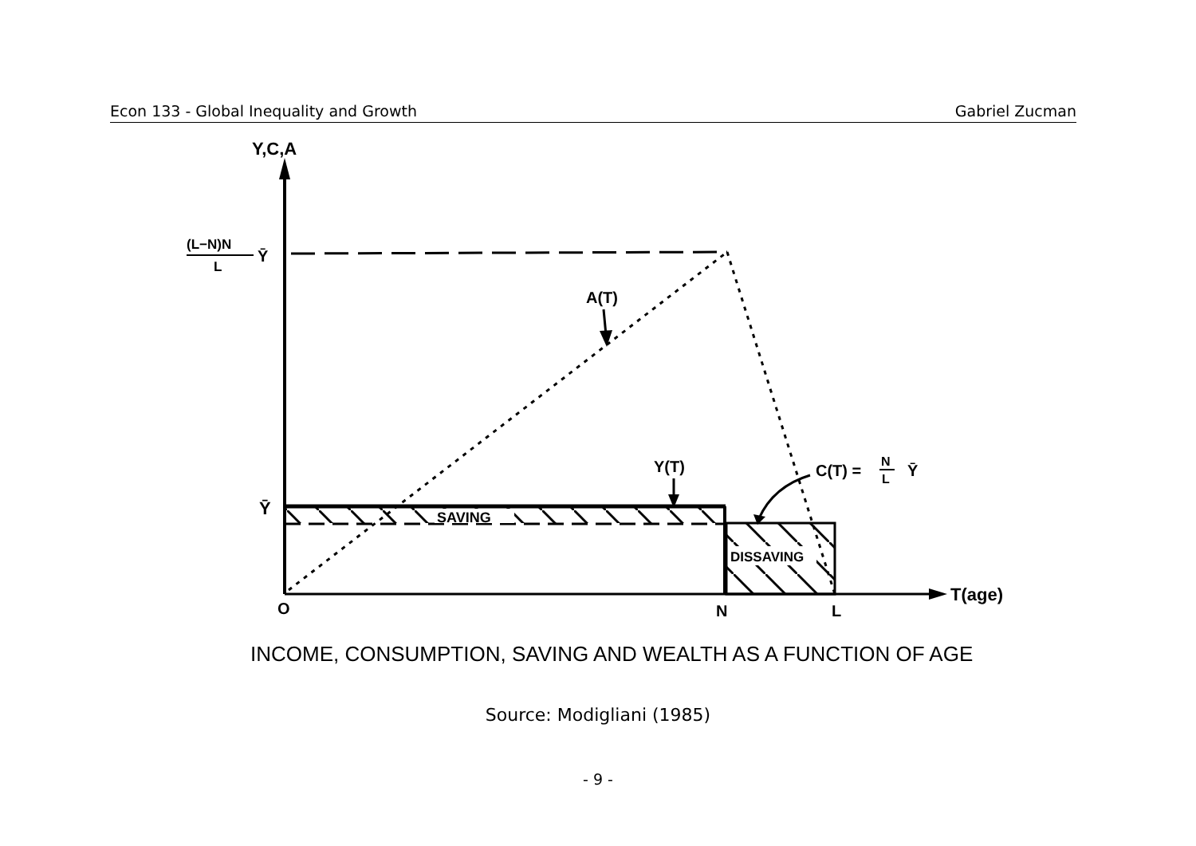Econ 133 - Global Inequality and Growth Gabriel Zucman
Y,C,A
(L−N)N
L
Ȳ
Ȳ
O
N
L
T(age)
DISSAVING
SAVING
A(T)
Y(T)
C(T) =
N
L
Ȳ
INCOME, CONSUMPTION, SAVING AND WEALTH AS A FUNCTION OF AGE
Source: Modigliani (1985)
- 9 -